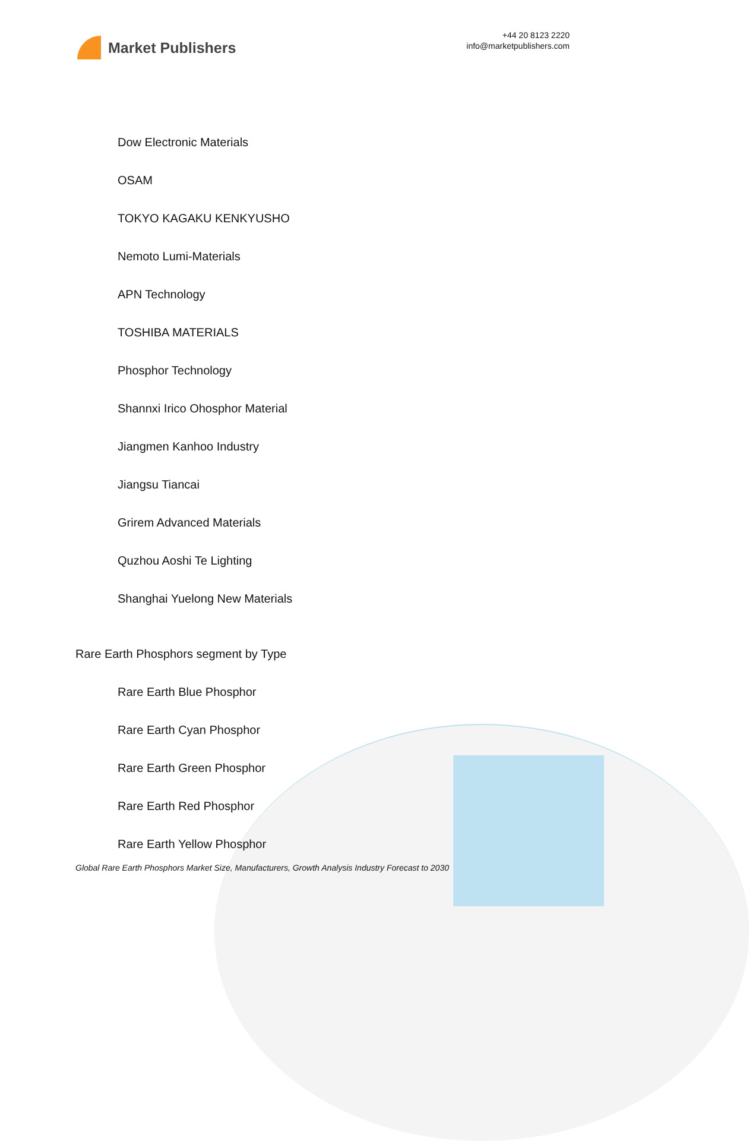Market Publishers
+44 20 8123 2220
info@marketpublishers.com
Dow Electronic Materials
OSAM
TOKYO KAGAKU KENKYUSHO
Nemoto Lumi-Materials
APN Technology
TOSHIBA MATERIALS
Phosphor Technology
Shannxi Irico Ohosphor Material
Jiangmen Kanhoo Industry
Jiangsu Tiancai
Grirem Advanced Materials
Quzhou Aoshi Te Lighting
Shanghai Yuelong New Materials
Rare Earth Phosphors segment by Type
Rare Earth Blue Phosphor
Rare Earth Cyan Phosphor
Rare Earth Green Phosphor
Rare Earth Red Phosphor
Rare Earth Yellow Phosphor
Global Rare Earth Phosphors Market Size, Manufacturers, Growth Analysis Industry Forecast to 2030